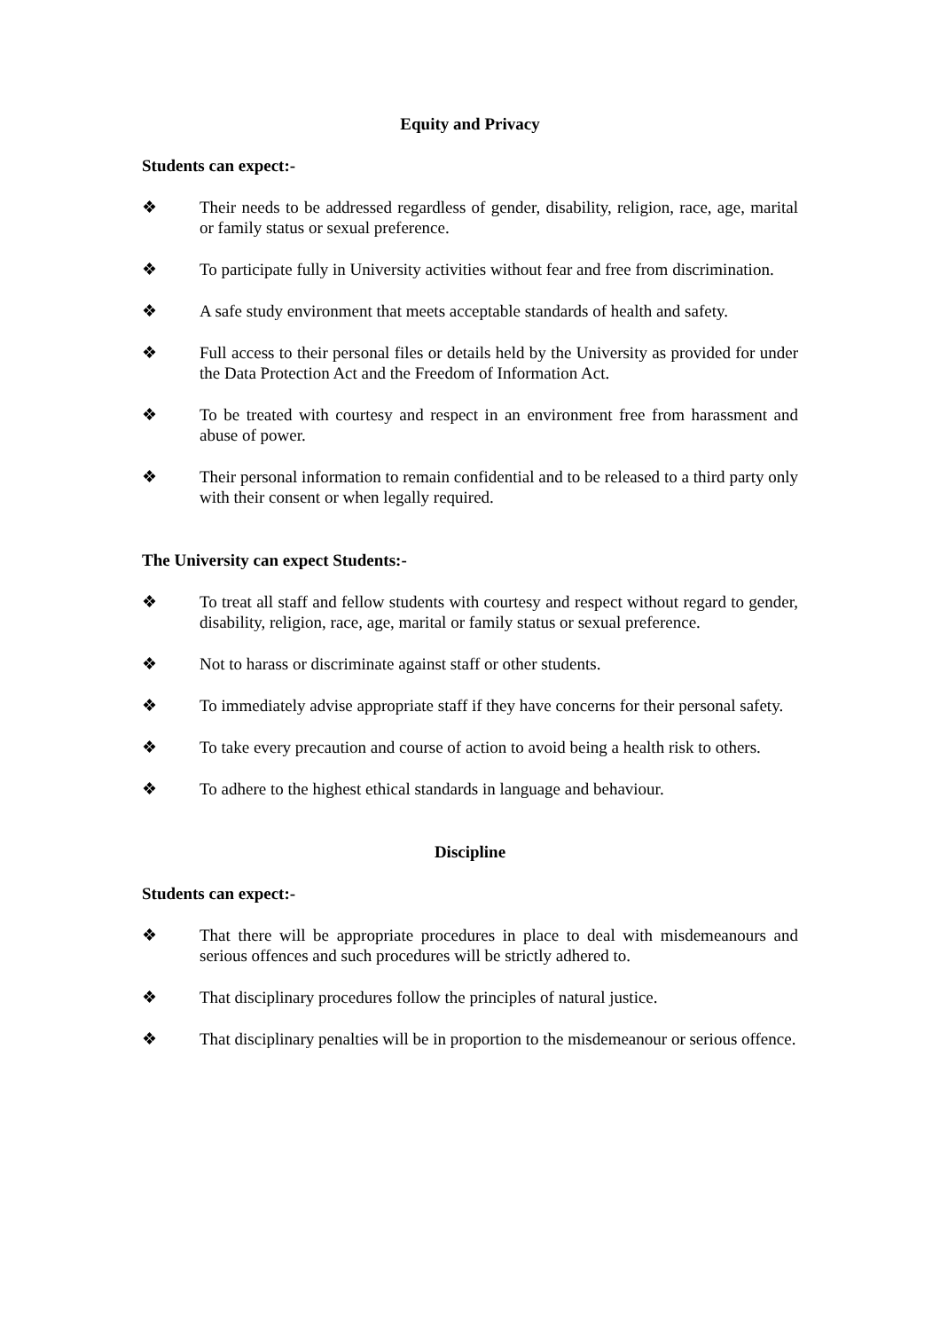Equity and Privacy
Students can expect:-
❖ Their needs to be addressed regardless of gender, disability, religion, race, age, marital or family status or sexual preference.
❖ To participate fully in University activities without fear and free from discrimination.
❖ A safe study environment that meets acceptable standards of health and safety.
❖ Full access to their personal files or details held by the University as provided for under the Data Protection Act and the Freedom of Information Act.
❖ To be treated with courtesy and respect in an environment free from harassment and abuse of power.
❖ Their personal information to remain confidential and to be released to a third party only with their consent or when legally required.
The University can expect Students:-
❖ To treat all staff and fellow students with courtesy and respect without regard to gender, disability, religion, race, age, marital or family status or sexual preference.
❖ Not to harass or discriminate against staff or other students.
❖ To immediately advise appropriate staff if they have concerns for their personal safety.
❖ To take every precaution and course of action to avoid being a health risk to others.
❖ To adhere to the highest ethical standards in language and behaviour.
Discipline
Students can expect:-
❖ That there will be appropriate procedures in place to deal with misdemeanours and serious offences and such procedures will be strictly adhered to.
❖ That disciplinary procedures follow the principles of natural justice.
❖ That disciplinary penalties will be in proportion to the misdemeanour or serious offence.